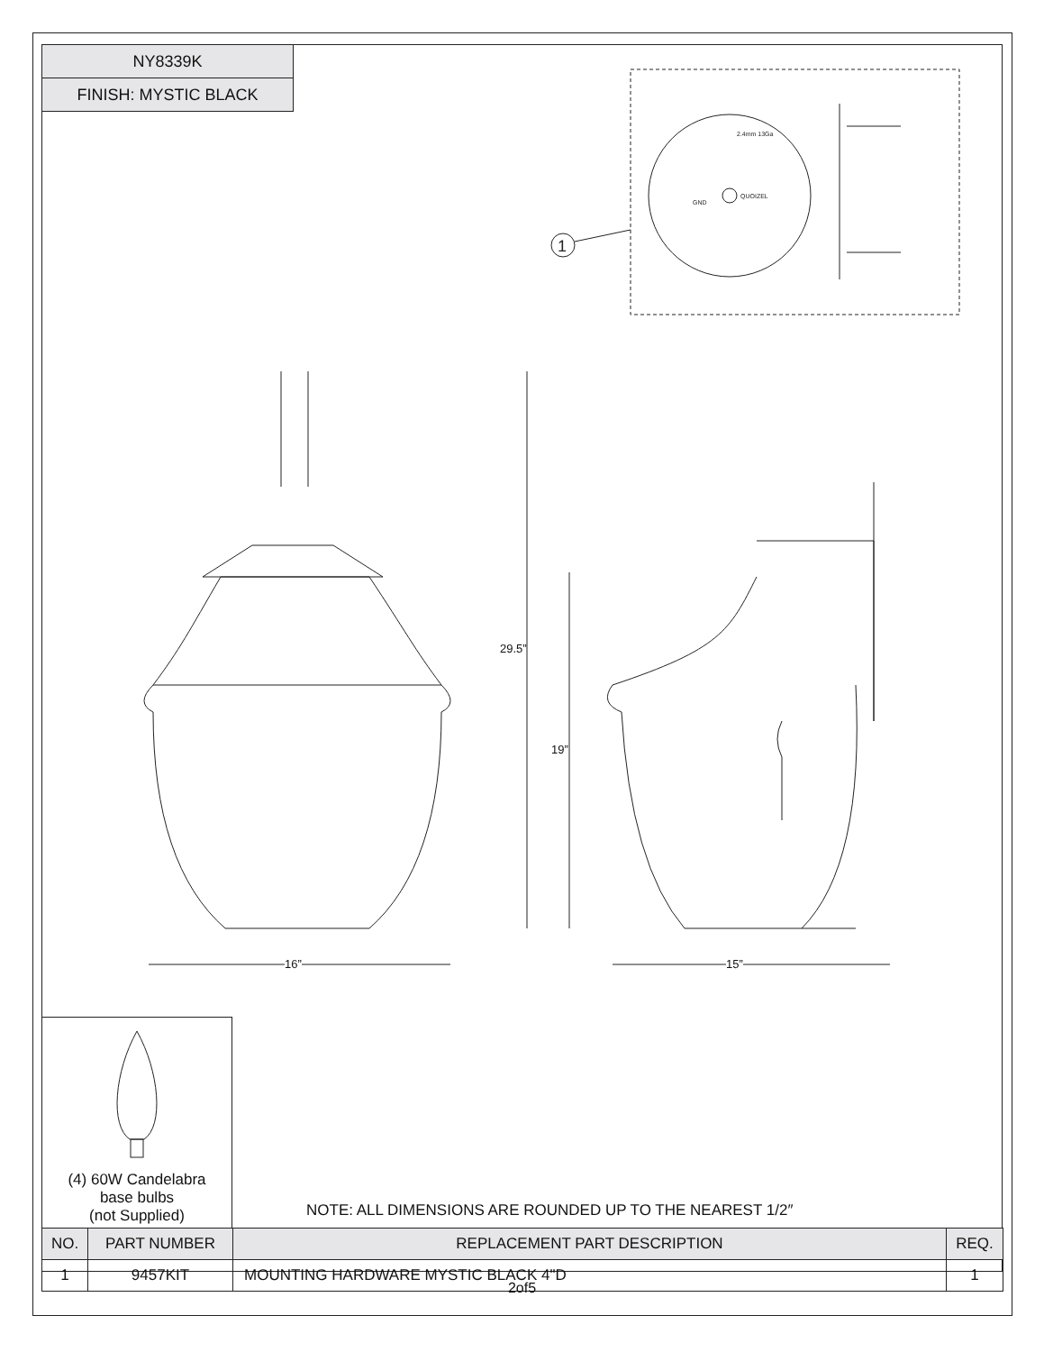| NY8339K |
| FINISH: MYSTIC BLACK |
2.4mm 13Ga
QUOIZEL
GND
1
29.5”
19”
16” 15”
(4) 60W Candelabra
base bulbs
(not Supplied)
NOTE: ALL DIMENSIONS ARE ROUNDED UP TO THE NEAREST 1/2″
| NO. | PART NUMBER | REPLACEMENT PART DESCRIPTION | REQ. |
| --- | --- | --- | --- |
| 1 | 9457KIT | MOUNTING HARDWARE MYSTIC BLACK 4"D | 1 |
2of5